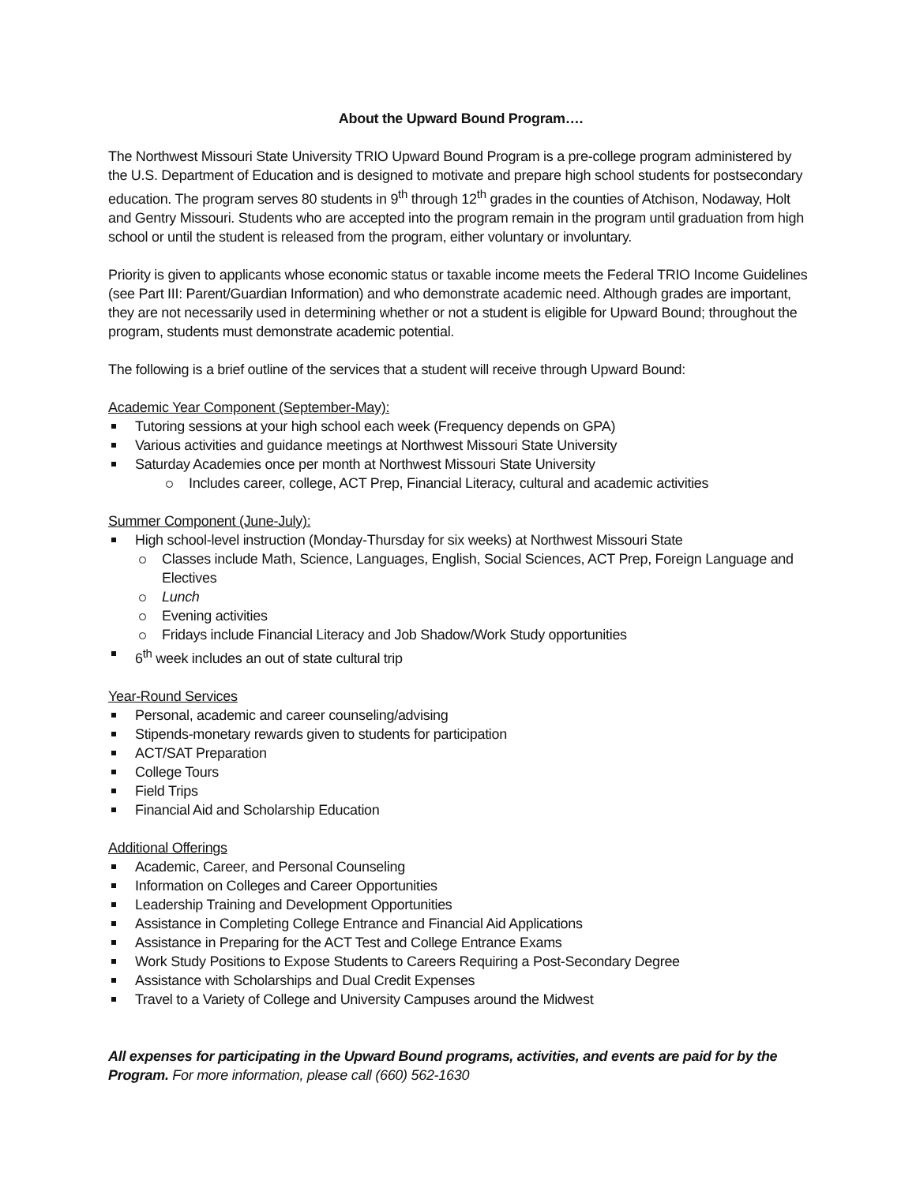About the Upward Bound Program….
The Northwest Missouri State University TRIO Upward Bound Program is a pre-college program administered by the U.S. Department of Education and is designed to motivate and prepare high school students for postsecondary education. The program serves 80 students in 9<sup>th</sup> through 12<sup>th</sup> grades in the counties of Atchison, Nodaway, Holt and Gentry Missouri. Students who are accepted into the program remain in the program until graduation from high school or until the student is released from the program, either voluntary or involuntary.
Priority is given to applicants whose economic status or taxable income meets the Federal TRIO Income Guidelines (see Part III: Parent/Guardian Information) and who demonstrate academic need. Although grades are important, they are not necessarily used in determining whether or not a student is eligible for Upward Bound; throughout the program, students must demonstrate academic potential.
The following is a brief outline of the services that a student will receive through Upward Bound:
Academic Year Component (September-May):
Tutoring sessions at your high school each week (Frequency depends on GPA)
Various activities and guidance meetings at Northwest Missouri State University
Saturday Academies once per month at Northwest Missouri State University
Includes career, college, ACT Prep, Financial Literacy, cultural and academic activities
Summer Component (June-July):
High school-level instruction (Monday-Thursday for six weeks) at Northwest Missouri State
Classes include Math, Science, Languages, English, Social Sciences, ACT Prep, Foreign Language and Electives
Lunch
Evening activities
Fridays include Financial Literacy and Job Shadow/Work Study opportunities
6<sup>th</sup> week includes an out of state cultural trip
Year-Round Services
Personal, academic and career counseling/advising
Stipends-monetary rewards given to students for participation
ACT/SAT Preparation
College Tours
Field Trips
Financial Aid and Scholarship Education
Additional Offerings
Academic, Career, and Personal Counseling
Information on Colleges and Career Opportunities
Leadership Training and Development Opportunities
Assistance in Completing College Entrance and Financial Aid Applications
Assistance in Preparing for the ACT Test and College Entrance Exams
Work Study Positions to Expose Students to Careers Requiring a Post-Secondary Degree
Assistance with Scholarships and Dual Credit Expenses
Travel to a Variety of College and University Campuses around the Midwest
All expenses for participating in the Upward Bound programs, activities, and events are paid for by the Program. For more information, please call (660) 562-1630